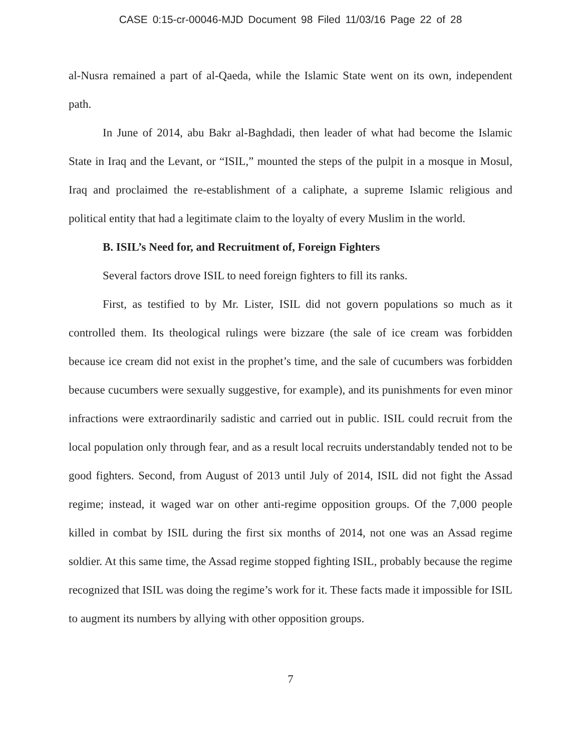CASE 0:15-cr-00046-MJD Document 98 Filed 11/03/16 Page 22 of 28
al-Nusra remained a part of al-Qaeda, while the Islamic State went on its own, independent path.
In June of 2014, abu Bakr al-Baghdadi, then leader of what had become the Islamic State in Iraq and the Levant, or “ISIL,” mounted the steps of the pulpit in a mosque in Mosul, Iraq and proclaimed the re-establishment of a caliphate, a supreme Islamic religious and political entity that had a legitimate claim to the loyalty of every Muslim in the world.
B. ISIL’s Need for, and Recruitment of, Foreign Fighters
Several factors drove ISIL to need foreign fighters to fill its ranks.
First, as testified to by Mr. Lister, ISIL did not govern populations so much as it controlled them. Its theological rulings were bizzare (the sale of ice cream was forbidden because ice cream did not exist in the prophet’s time, and the sale of cucumbers was forbidden because cucumbers were sexually suggestive, for example), and its punishments for even minor infractions were extraordinarily sadistic and carried out in public. ISIL could recruit from the local population only through fear, and as a result local recruits understandably tended not to be good fighters. Second, from August of 2013 until July of 2014, ISIL did not fight the Assad regime; instead, it waged war on other anti-regime opposition groups. Of the 7,000 people killed in combat by ISIL during the first six months of 2014, not one was an Assad regime soldier. At this same time, the Assad regime stopped fighting ISIL, probably because the regime recognized that ISIL was doing the regime’s work for it. These facts made it impossible for ISIL to augment its numbers by allying with other opposition groups.
7